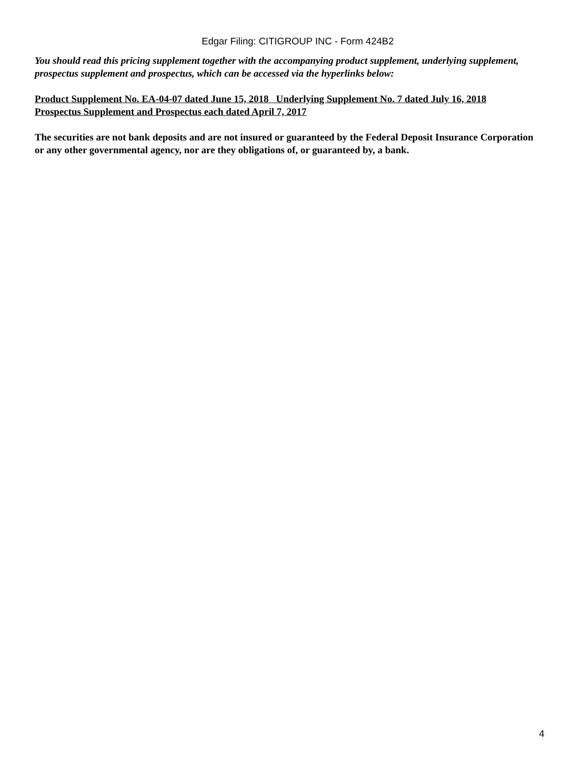Edgar Filing: CITIGROUP INC - Form 424B2
You should read this pricing supplement together with the accompanying product supplement, underlying supplement, prospectus supplement and prospectus, which can be accessed via the hyperlinks below:
Product Supplement No. EA-04-07 dated June 15, 2018 Underlying Supplement No. 7 dated July 16, 2018
Prospectus Supplement and Prospectus each dated April 7, 2017
The securities are not bank deposits and are not insured or guaranteed by the Federal Deposit Insurance Corporation or any other governmental agency, nor are they obligations of, or guaranteed by, a bank.
4